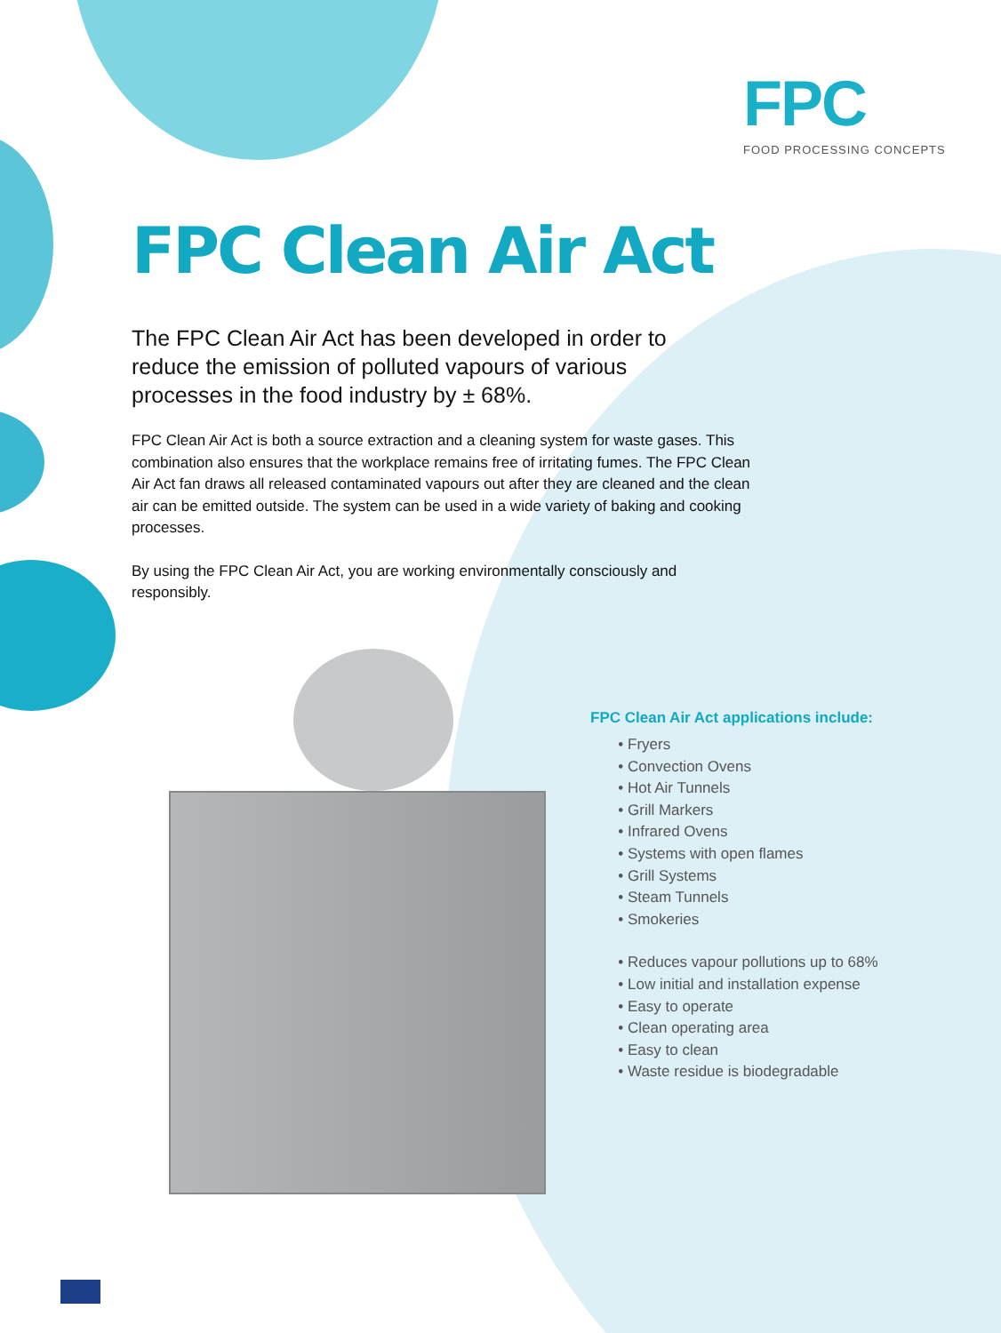FPC
FOOD PROCESSING CONCEPTS
FPC Clean Air Act
The FPC Clean Air Act has been developed in order to reduce the emission of polluted vapours of various processes in the food industry by ± 68%.
FPC Clean Air Act is both a source extraction and a cleaning system for waste gases. This combination also ensures that the workplace remains free of irritating fumes. The FPC Clean Air Act fan draws all released contaminated vapours out after they are cleaned and the clean air can be emitted outside. The system can be used in a wide variety of baking and cooking processes.
By using the FPC Clean Air Act, you are working environmentally consciously and responsibly.
FPC Clean Air Act applications include:
Fryers
Convection Ovens
Hot Air Tunnels
Grill Markers
Infrared Ovens
Systems with open flames
Grill Systems
Steam Tunnels
Smokeries
Reduces vapour pollutions up to 68%
Low initial and installation expense
Easy to operate
Clean operating area
Easy to clean
Waste residue is biodegradable